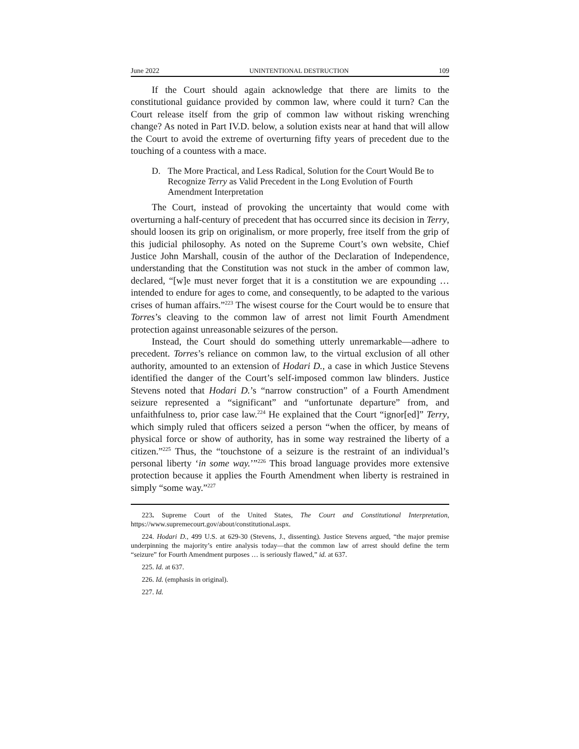June 2022 UNINTENTIONAL DESTRUCTION 109
If the Court should again acknowledge that there are limits to the constitutional guidance provided by common law, where could it turn? Can the Court release itself from the grip of common law without risking wrenching change? As noted in Part IV.D. below, a solution exists near at hand that will allow the Court to avoid the extreme of overturning fifty years of precedent due to the touching of a countess with a mace.
D. The More Practical, and Less Radical, Solution for the Court Would Be to Recognize Terry as Valid Precedent in the Long Evolution of Fourth Amendment Interpretation
The Court, instead of provoking the uncertainty that would come with overturning a half-century of precedent that has occurred since its decision in Terry, should loosen its grip on originalism, or more properly, free itself from the grip of this judicial philosophy. As noted on the Supreme Court’s own website, Chief Justice John Marshall, cousin of the author of the Declaration of Independence, understanding that the Constitution was not stuck in the amber of common law, declared, “[w]e must never forget that it is a constitution we are expounding … intended to endure for ages to come, and consequently, to be adapted to the various crises of human affairs.”<sup>223</sup> The wisest course for the Court would be to ensure that Torres’s cleaving to the common law of arrest not limit Fourth Amendment protection against unreasonable seizures of the person.
Instead, the Court should do something utterly unremarkable—adhere to precedent. Torres’s reliance on common law, to the virtual exclusion of all other authority, amounted to an extension of Hodari D., a case in which Justice Stevens identified the danger of the Court’s self-imposed common law blinders. Justice Stevens noted that Hodari D.’s “narrow construction” of a Fourth Amendment seizure represented a “significant” and “unfortunate departure” from, and unfaithfulness to, prior case law.<sup>224</sup> He explained that the Court “ignor[ed]” Terry, which simply ruled that officers seized a person “when the officer, by means of physical force or show of authority, has in some way restrained the liberty of a citizen.”<sup>225</sup> Thus, the “touchstone of a seizure is the restraint of an individual’s personal liberty ‘in some way.’”<sup>226</sup> This broad language provides more extensive protection because it applies the Fourth Amendment when liberty is restrained in simply “some way.”<sup>227</sup>
223. Supreme Court of the United States, The Court and Constitutional Interpretation, https://www.supremecourt.gov/about/constitutional.aspx.
224. Hodari D., 499 U.S. at 629-30 (Stevens, J., dissenting). Justice Stevens argued, “the major premise underpinning the majority’s entire analysis today—that the common law of arrest should define the term “seizure” for Fourth Amendment purposes … is seriously flawed,” id. at 637.
225. Id. at 637.
226. Id. (emphasis in original).
227. Id.